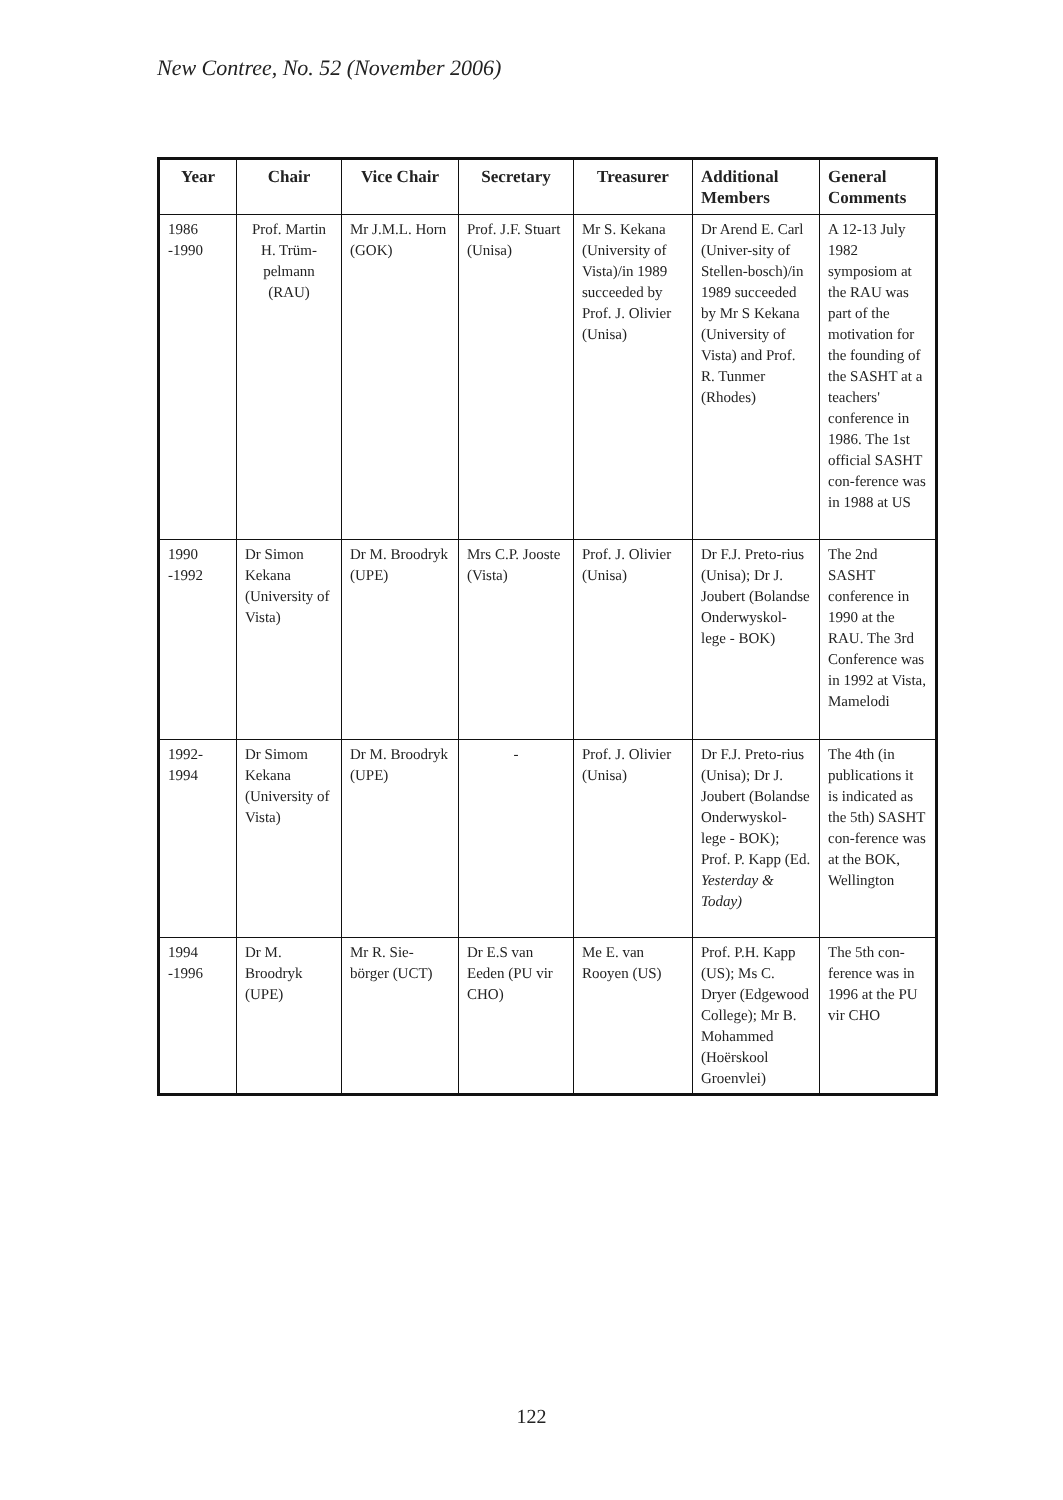New Contree, No. 52 (November 2006)
| Year | Chair | Vice Chair | Secretary | Treasurer | Additional Members | General Comments |
| --- | --- | --- | --- | --- | --- | --- |
| 1986 -1990 | Prof. Martin H. Trüm-pelmann (RAU) | Mr J.M.L. Horn (GOK) | Prof. J.F. Stuart (Unisa) | Mr S. Kekana (University of Vista)/in 1989 succeeded by Prof. J. Olivier (Unisa) | Dr Arend E. Carl (Univer-sity of Stellen-bosch)/in 1989 succeeded by Mr S Kekana (University of Vista) and Prof. R. Tunmer (Rhodes) | A 12-13 July 1982 symposiom at the RAU was part of the motivation for the founding of the SASHT at a teachers' conference in 1986. The 1st official SASHT con-ference was in 1988 at US |
| 1990 -1992 | Dr Simon Kekana (University of Vista) | Dr M. Broodryk (UPE) | Mrs C.P. Jooste (Vista) | Prof. J. Olivier (Unisa) | Dr F.J. Preto-rius (Unisa); Dr J. Joubert (Bolandse Onderwyskol-lege - BOK) | The 2nd SASHT conference in 1990 at the RAU. The 3rd Conference was in 1992 at Vista, Mamelodi |
| 1992-1994 | Dr Simom Kekana (University of Vista) | Dr M. Broodryk (UPE) | - | Prof. J. Olivier (Unisa) | Dr F.J. Preto-rius (Unisa); Dr J. Joubert (Bolandse Onderwyskol-lege - BOK); Prof. P. Kapp (Ed. Yesterday & Today) | The 4th (in publications it is indicated as the 5th) SASHT con-ference was at the BOK, Wellington |
| 1994 -1996 | Dr M. Broodryk (UPE) | Mr R. Sie-börger (UCT) | Dr E.S van Eeden (PU vir CHO) | Me E. van Rooyen (US) | Prof. P.H. Kapp (US); Ms C. Dryer (Edgewood College); Mr B. Mohammed (Hoërskool Groenvlei) | The 5th con-ference was in 1996 at the PU vir CHO |
122